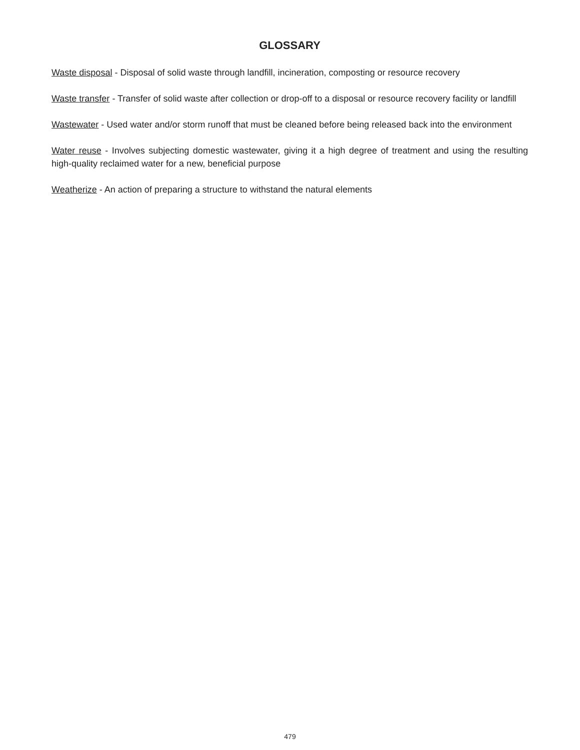GLOSSARY
Waste disposal - Disposal of solid waste through landfill, incineration, composting or resource recovery
Waste transfer - Transfer of solid waste after collection or drop-off to a disposal or resource recovery facility or landfill
Wastewater - Used water and/or storm runoff that must be cleaned before being released back into the environment
Water reuse - Involves subjecting domestic wastewater, giving it a high degree of treatment and using the resulting high-quality reclaimed water for a new, beneficial purpose
Weatherize - An action of preparing a structure to withstand the natural elements
479